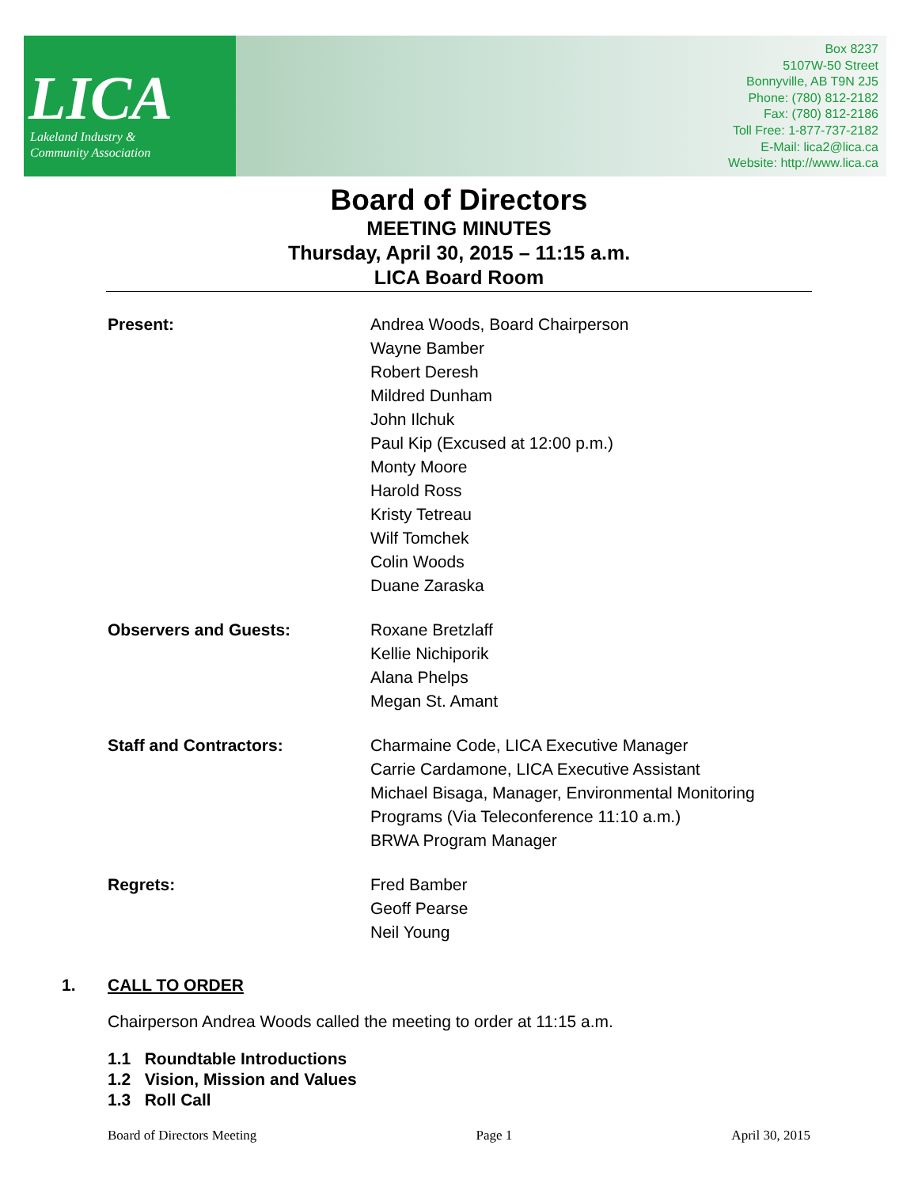LICA
Lakeland Industry &
Community Association
Box 8237
5107W-50 Street
Bonnyville, AB T9N 2J5
Phone: (780) 812-2182
Fax: (780) 812-2186
Toll Free: 1-877-737-2182
E-Mail: lica2@lica.ca
Website: http://www.lica.ca
Board of Directors
MEETING MINUTES
Thursday, April 30, 2015 – 11:15 a.m.
LICA Board Room
Present: Andrea Woods, Board Chairperson
Wayne Bamber
Robert Deresh
Mildred Dunham
John Ilchuk
Paul Kip (Excused at 12:00 p.m.)
Monty Moore
Harold Ross
Kristy Tetreau
Wilf Tomchek
Colin Woods
Duane Zaraska
Observers and Guests: Roxane Bretzlaff
Kellie Nichiporik
Alana Phelps
Megan St. Amant
Staff and Contractors: Charmaine Code, LICA Executive Manager
Carrie Cardamone, LICA Executive Assistant
Michael Bisaga, Manager, Environmental Monitoring
Programs (Via Teleconference 11:10 a.m.)
BRWA Program Manager
Regrets: Fred Bamber
Geoff Pearse
Neil Young
1. CALL TO ORDER
Chairperson Andrea Woods called the meeting to order at 11:15 a.m.
1.1 Roundtable Introductions
1.2 Vision, Mission and Values
1.3 Roll Call
Board of Directors Meeting Page 1 April 30, 2015